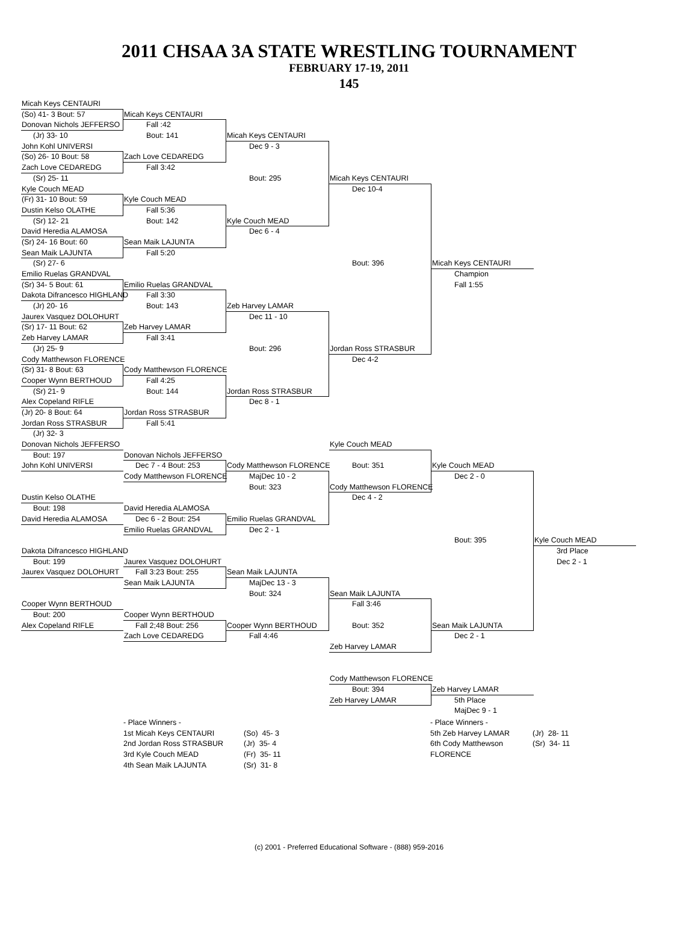2011 CHSAA 3A STATE WRESTLING TOURNAMENT
FEBRUARY 17-19, 2011
145
Micah Keys CENTAURI
(So) 41- 3 Bout: 57 Micah Keys CENTAURI
Donovan Nichols JEFFERSO Fall :42
(Jr) 33- 10 Bout: 141 Micah Keys CENTAURI
John Kohl UNIVERSI Dec 9 - 3
(So) 26- 10 Bout: 58 Zach Love CEDAREDG
Zach Love CEDAREDG Fall 3:42
(Sr) 25- 11 Bout: 295 Micah Keys CENTAURI
Kyle Couch MEAD Dec 10-4
(Fr) 31- 10 Bout: 59 Kyle Couch MEAD
Dustin Kelso OLATHE Fall 5:36
(Sr) 12- 21 Bout: 142 Kyle Couch MEAD
David Heredia ALAMOSA Dec 6 - 4
(Sr) 24- 16 Bout: 60 Sean Maik LAJUNTA
Sean Maik LAJUNTA Fall 5:20
(Sr) 27- 6 Bout: 396 Micah Keys CENTAURI
Emilio Ruelas GRANDVAL Champion
(Sr) 34- 5 Bout: 61 Emilio Ruelas GRANDVAL Fall 1:55
Dakota Difrancesco HIGHLAND Fall 3:30
(Jr) 20- 16 Bout: 143 Zeb Harvey LAMAR
Jaurex Vasquez DOLOHURT Dec 11 - 10
(Sr) 17- 11 Bout: 62 Zeb Harvey LAMAR
Zeb Harvey LAMAR Fall 3:41
(Jr) 25- 9 Bout: 296 Jordan Ross STRASBUR
Cody Matthewson FLORENCE Dec 4-2
(Sr) 31- 8 Bout: 63 Cody Matthewson FLORENCE
Cooper Wynn BERTHOUD Fall 4:25
(Sr) 21- 9 Bout: 144 Jordan Ross STRASBUR
Alex Copeland RIFLE Dec 8 - 1
(Jr) 20- 8 Bout: 64 Jordan Ross STRASBUR
Jordan Ross STRASBUR Fall 5:41
(Jr) 32- 3
Donovan Nichols JEFFERSO Kyle Couch MEAD
Bout: 197 Donovan Nichols JEFFERSO
John Kohl UNIVERSI Dec 7 - 4 Bout: 253 Cody Matthewson FLORENCE Bout: 351 Kyle Couch MEAD
Cody Matthewson FLORENCE MajDec 10 - 2 Dec 2 - 0
Bout: 323 Cody Matthewson FLORENCE
Dustin Kelso OLATHE Dec 4 - 2
Bout: 198 David Heredia ALAMOSA
David Heredia ALAMOSA Dec 6 - 2 Bout: 254 Emilio Ruelas GRANDVAL
Emilio Ruelas GRANDVAL Dec 2 - 1
Bout: 395 Kyle Couch MEAD
Dakota Difrancesco HIGHLAND 3rd Place
Bout: 199 Jaurex Vasquez DOLOHURT Dec 2 - 1
Jaurex Vasquez DOLOHURT Fall 3:23 Bout: 255 Sean Maik LAJUNTA
Sean Maik LAJUNTA MajDec 13 - 3
Bout: 324 Sean Maik LAJUNTA
Cooper Wynn BERTHOUD Fall 3:46
Bout: 200 Cooper Wynn BERTHOUD
Alex Copeland RIFLE Fall 2;48 Bout: 256 Cooper Wynn BERTHOUD Bout: 352 Sean Maik LAJUNTA
Zach Love CEDAREDG Fall 4:46 Dec 2 - 1
Zeb Harvey LAMAR
Cody Matthewson FLORENCE
Bout: 394 Zeb Harvey LAMAR
Zeb Harvey LAMAR 5th Place
MajDec 9 - 1
- Place Winners -
1st Micah Keys CENTAURI
2nd Jordan Ross STRASBUR
3rd Kyle Couch MEAD
4th Sean Maik LAJUNTA
(So) 45- 3
(Jr) 35- 4
(Fr) 35- 11
(Sr) 31- 8
- Place Winners -
5th Zeb Harvey LAMAR
6th Cody Matthewson FLORENCE
(Jr) 28- 11
(Sr) 34- 11
(c) 2001 - Preferred Educational Software - (888) 959-2016